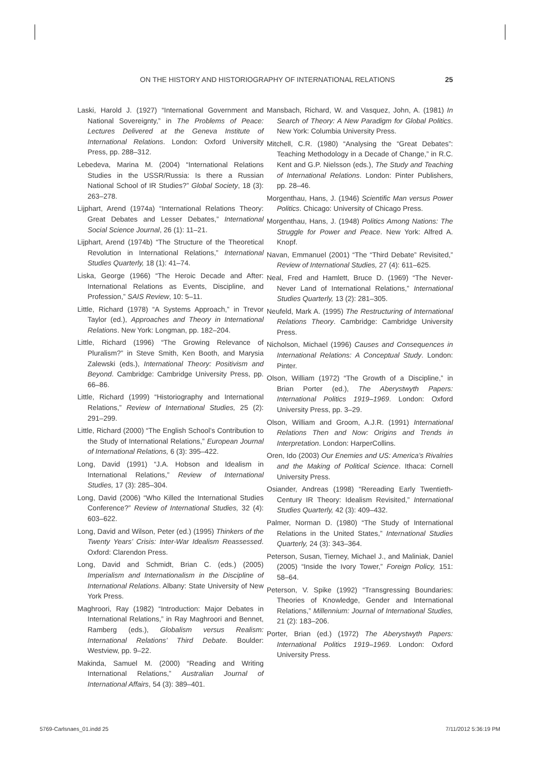ON THE HISTORY AND HISTORIOGRAPHY OF INTERNATIONAL RELATIONS 25
Laski, Harold J. (1927) “International Government and National Sovereignty,” in The Problems of Peace: Lectures Delivered at the Geneva Institute of International Relations. London: Oxford University Press, pp. 288–312.
Lebedeva, Marina M. (2004) “International Relations Studies in the USSR/Russia: Is there a Russian National School of IR Studies?” Global Society, 18 (3): 263–278.
Lijphart, Arend (1974a) “International Relations Theory: Great Debates and Lesser Debates,” International Social Science Journal, 26 (1): 11–21.
Lijphart, Arend (1974b) “The Structure of the Theoretical Revolution in International Relations,” International Studies Quarterly, 18 (1): 41–74.
Liska, George (1966) “The Heroic Decade and After: International Relations as Events, Discipline, and Profession,” SAIS Review, 10: 5–11.
Little, Richard (1978) “A Systems Approach,” in Trevor Taylor (ed.), Approaches and Theory in International Relations. New York: Longman, pp. 182–204.
Little, Richard (1996) “The Growing Relevance of Pluralism?” in Steve Smith, Ken Booth, and Marysia Zalewski (eds.), International Theory: Positivism and Beyond. Cambridge: Cambridge University Press, pp. 66–86.
Little, Richard (1999) “Historiography and International Relations,” Review of International Studies, 25 (2): 291–299.
Little, Richard (2000) “The English School’s Contribution to the Study of International Relations,” European Journal of International Relations, 6 (3): 395–422.
Long, David (1991) “J.A. Hobson and Idealism in International Relations,” Review of International Studies, 17 (3): 285–304.
Long, David (2006) “Who Killed the International Studies Conference?” Review of International Studies, 32 (4): 603–622.
Long, David and Wilson, Peter (ed.) (1995) Thinkers of the Twenty Years’ Crisis: Inter-War Idealism Reassessed. Oxford: Clarendon Press.
Long, David and Schmidt, Brian C. (eds.) (2005) Imperialism and Internationalism in the Discipline of International Relations. Albany: State University of New York Press.
Maghroori, Ray (1982) “Introduction: Major Debates in International Relations,” in Ray Maghroori and Bennet, Ramberg (eds.), Globalism versus Realism: International Relations’ Third Debate. Boulder: Westview, pp. 9–22.
Makinda, Samuel M. (2000) “Reading and Writing International Relations,” Australian Journal of International Affairs, 54 (3): 389–401.
Mansbach, Richard, W. and Vasquez, John, A. (1981) In Search of Theory: A New Paradigm for Global Politics. New York: Columbia University Press.
Mitchell, C.R. (1980) “Analysing the “Great Debates”: Teaching Methodology in a Decade of Change,” in R.C. Kent and G.P. Nielsson (eds.), The Study and Teaching of International Relations. London: Pinter Publishers, pp. 28–46.
Morgenthau, Hans, J. (1946) Scientific Man versus Power Politics. Chicago: University of Chicago Press.
Morgenthau, Hans, J. (1948) Politics Among Nations: The Struggle for Power and Peace. New York: Alfred A. Knopf.
Navan, Emmanuel (2001) “The “Third Debate” Revisited,” Review of International Studies, 27 (4): 611–625.
Neal, Fred and Hamlett, Bruce D. (1969) “The Never-Never Land of International Relations,” International Studies Quarterly, 13 (2): 281–305.
Neufeld, Mark A. (1995) The Restructuring of International Relations Theory. Cambridge: Cambridge University Press.
Nicholson, Michael (1996) Causes and Consequences in International Relations: A Conceptual Study. London: Pinter.
Olson, William (1972) “The Growth of a Discipline,” in Brian Porter (ed.), The Aberystwyth Papers: International Politics 1919–1969. London: Oxford University Press, pp. 3–29.
Olson, William and Groom, A.J.R. (1991) International Relations Then and Now: Origins and Trends in Interpretation. London: HarperCollins.
Oren, Ido (2003) Our Enemies and US: America’s Rivalries and the Making of Political Science. Ithaca: Cornell University Press.
Osiander, Andreas (1998) “Rereading Early Twentieth-Century IR Theory: Idealism Revisited,” International Studies Quarterly, 42 (3): 409–432.
Palmer, Norman D. (1980) “The Study of International Relations in the United States,” International Studies Quarterly, 24 (3): 343–364.
Peterson, Susan, Tierney, Michael J., and Maliniak, Daniel (2005) “Inside the Ivory Tower,” Foreign Policy, 151: 58–64.
Peterson, V. Spike (1992) “Transgressing Boundaries: Theories of Knowledge, Gender and International Relations,” Millennium: Journal of International Studies, 21 (2): 183–206.
Porter, Brian (ed.) (1972) The Aberystwyth Papers: International Politics 1919–1969. London: Oxford University Press.
5769-Carlsnaes_01.indd 25 7/11/2012 5:36:19 PM